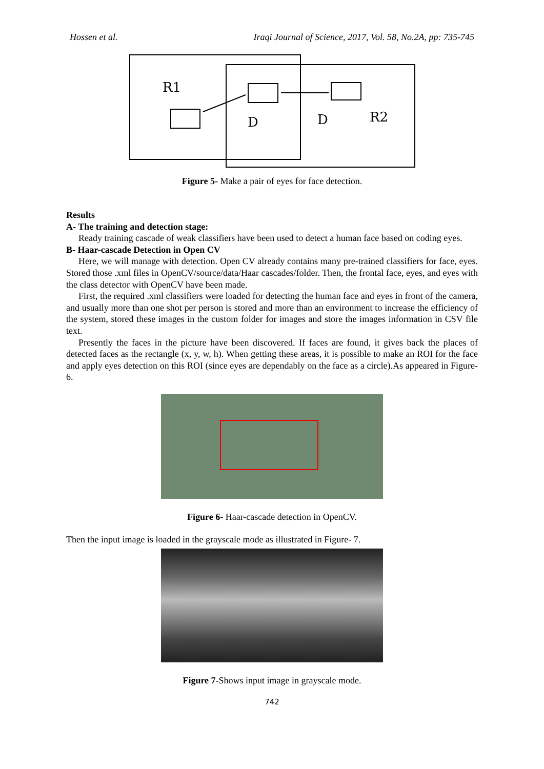Hossen et al. Iraqi Journal of Science, 2017, Vol. 58, No.2A, pp: 735-745
R1
D
D
R2
Figure 5- Make a pair of eyes for face detection.
Results
A- The training and detection stage:
Ready training cascade of weak classifiers have been used to detect a human face based on coding eyes.
B- Haar-cascade Detection in Open CV
Here, we will manage with detection. Open CV already contains many pre-trained classifiers for face, eyes. Stored those .xml files in OpenCV/source/data/Haar cascades/folder. Then, the frontal face, eyes, and eyes with the class detector with OpenCV have been made.
First, the required .xml classifiers were loaded for detecting the human face and eyes in front of the camera, and usually more than one shot per person is stored and more than an environment to increase the efficiency of the system, stored these images in the custom folder for images and store the images information in CSV file text.
Presently the faces in the picture have been discovered. If faces are found, it gives back the places of detected faces as the rectangle (x, y, w, h). When getting these areas, it is possible to make an ROI for the face and apply eyes detection on this ROI (since eyes are dependably on the face as a circle).As appeared in Figure- 6.
Figure 6- Haar-cascade detection in OpenCV.
Then the input image is loaded in the grayscale mode as illustrated in Figure- 7.
Figure 7-Shows input image in grayscale mode.
742